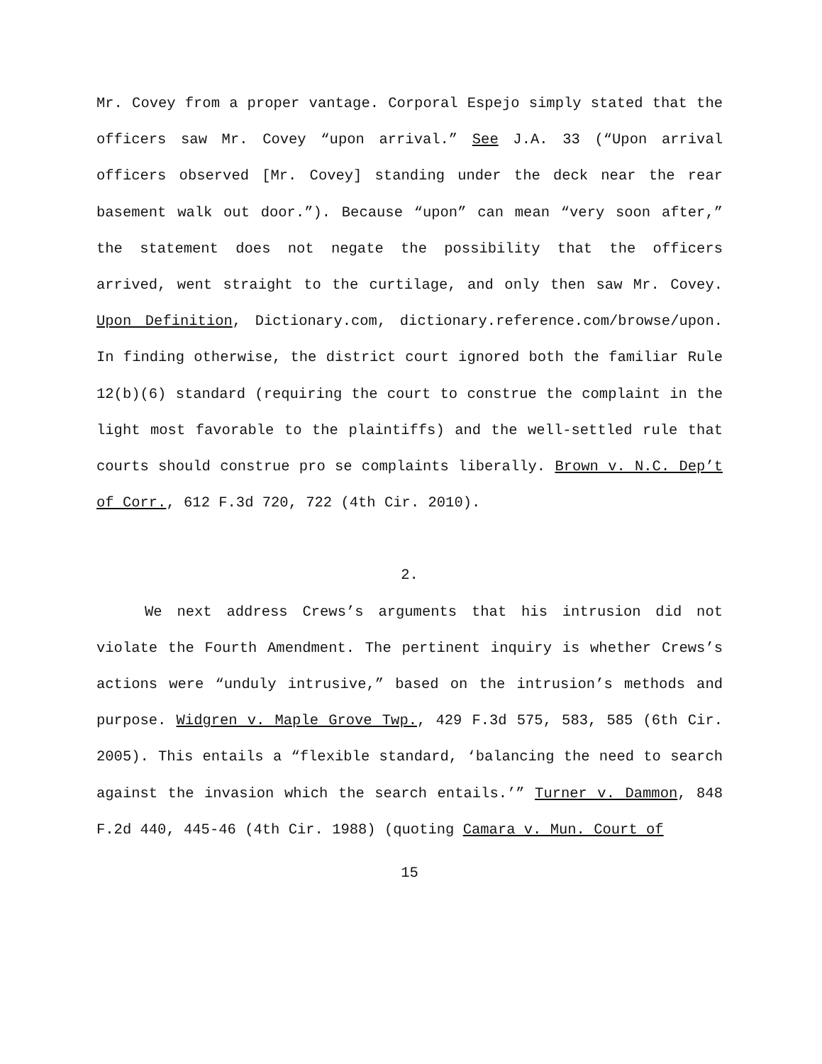Mr. Covey from a proper vantage. Corporal Espejo simply stated that the officers saw Mr. Covey “upon arrival.” See J.A. 33 (“Upon arrival officers observed [Mr. Covey] standing under the deck near the rear basement walk out door.”). Because “upon” can mean “very soon after,” the statement does not negate the possibility that the officers arrived, went straight to the curtilage, and only then saw Mr. Covey. Upon Definition, Dictionary.com, dictionary.reference.com/browse/upon. In finding otherwise, the district court ignored both the familiar Rule 12(b)(6) standard (requiring the court to construe the complaint in the light most favorable to the plaintiffs) and the well-settled rule that courts should construe pro se complaints liberally. Brown v. N.C. Dep’t of Corr., 612 F.3d 720, 722 (4th Cir. 2010).
2.
We next address Crews’s arguments that his intrusion did not violate the Fourth Amendment. The pertinent inquiry is whether Crews’s actions were “unduly intrusive,” based on the intrusion’s methods and purpose. Widgren v. Maple Grove Twp., 429 F.3d 575, 583, 585 (6th Cir. 2005). This entails a “flexible standard, ‘balancing the need to search against the invasion which the search entails.’” Turner v. Dammon, 848 F.2d 440, 445-46 (4th Cir. 1988) (quoting Camara v. Mun. Court of
15